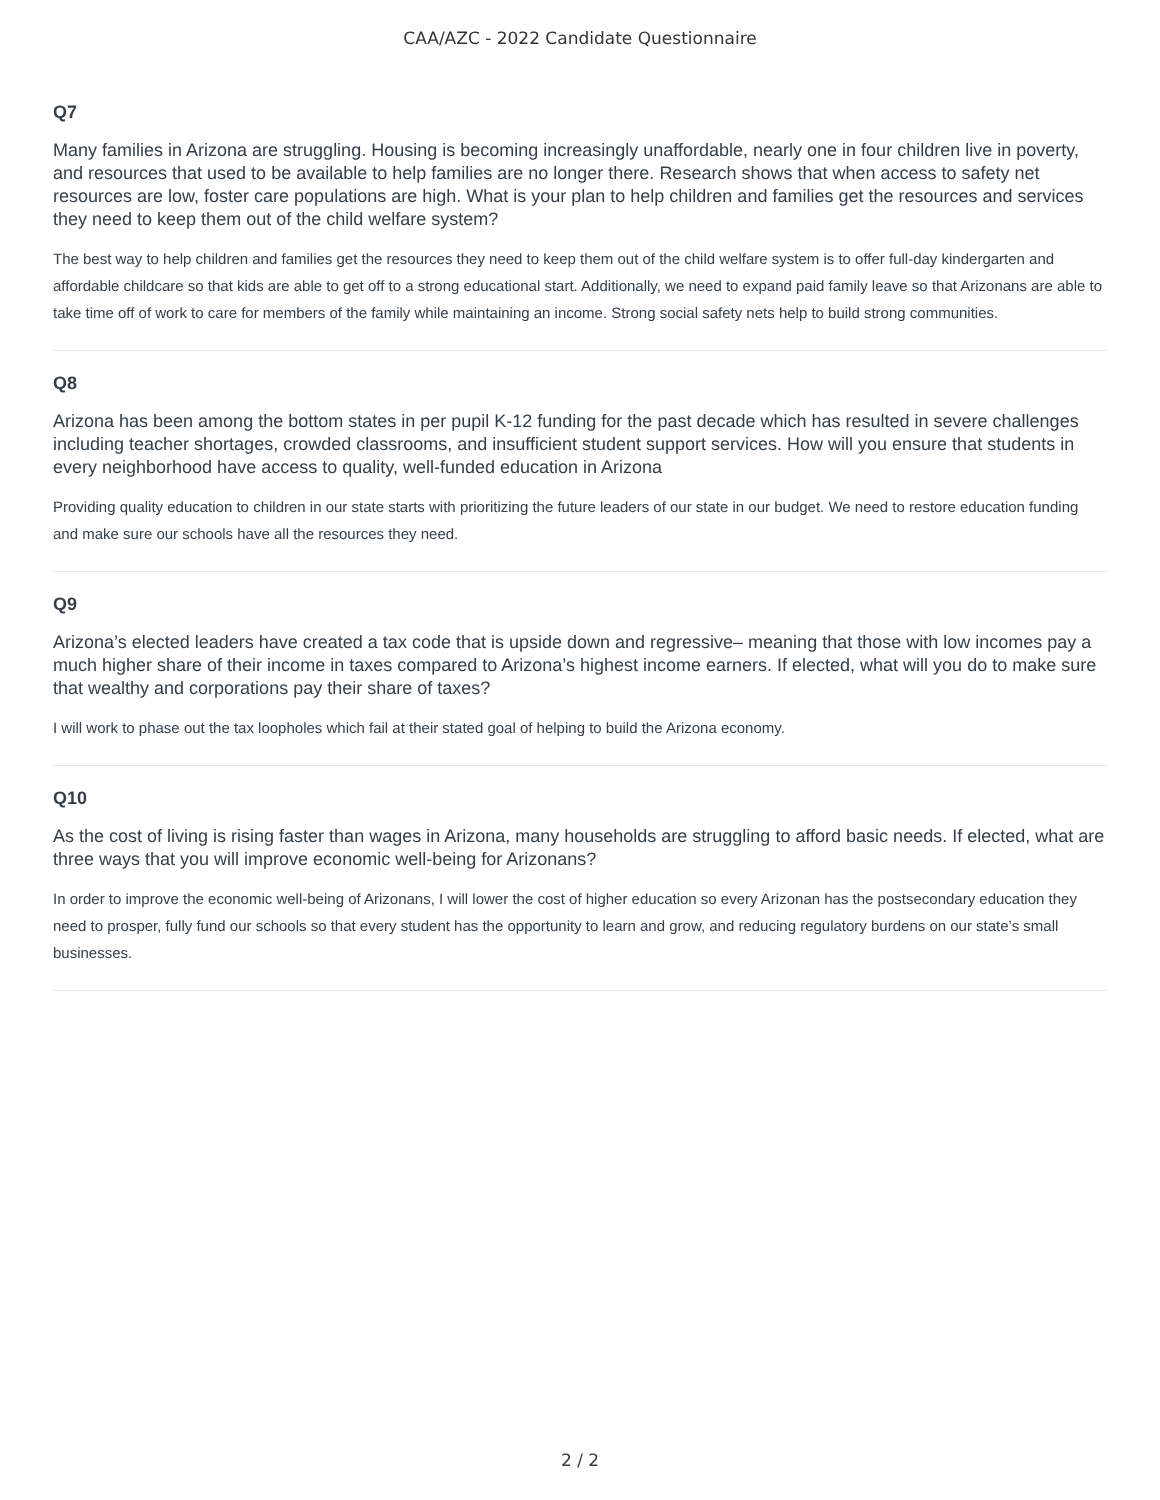CAA/AZC - 2022 Candidate Questionnaire
Q7
Many families in Arizona are struggling. Housing is becoming increasingly unaffordable, nearly one in four children live in poverty, and resources that used to be available to help families are no longer there. Research shows that when access to safety net resources are low, foster care populations are high. What is your plan to help children and families get the resources and services they need to keep them out of the child welfare system?
The best way to help children and families get the resources they need to keep them out of the child welfare system is to offer full-day kindergarten and affordable childcare so that kids are able to get off to a strong educational start. Additionally, we need to expand paid family leave so that Arizonans are able to take time off of work to care for members of the family while maintaining an income. Strong social safety nets help to build strong communities.
Q8
Arizona has been among the bottom states in per pupil K-12 funding for the past decade which has resulted in severe challenges including teacher shortages, crowded classrooms, and insufficient student support services. How will you ensure that students in every neighborhood have access to quality, well-funded education in Arizona
Providing quality education to children in our state starts with prioritizing the future leaders of our state in our budget. We need to restore education funding and make sure our schools have all the resources they need.
Q9
Arizona’s elected leaders have created a tax code that is upside down and regressive– meaning that those with low incomes pay a much higher share of their income in taxes compared to Arizona’s highest income earners. If elected, what will you do to make sure that wealthy and corporations pay their share of taxes?
I will work to phase out the tax loopholes which fail at their stated goal of helping to build the Arizona economy.
Q10
As the cost of living is rising faster than wages in Arizona, many households are struggling to afford basic needs. If elected, what are three ways that you will improve economic well-being for Arizonans?
In order to improve the economic well-being of Arizonans, I will lower the cost of higher education so every Arizonan has the postsecondary education they need to prosper, fully fund our schools so that every student has the opportunity to learn and grow, and reducing regulatory burdens on our state’s small businesses.
2 / 2